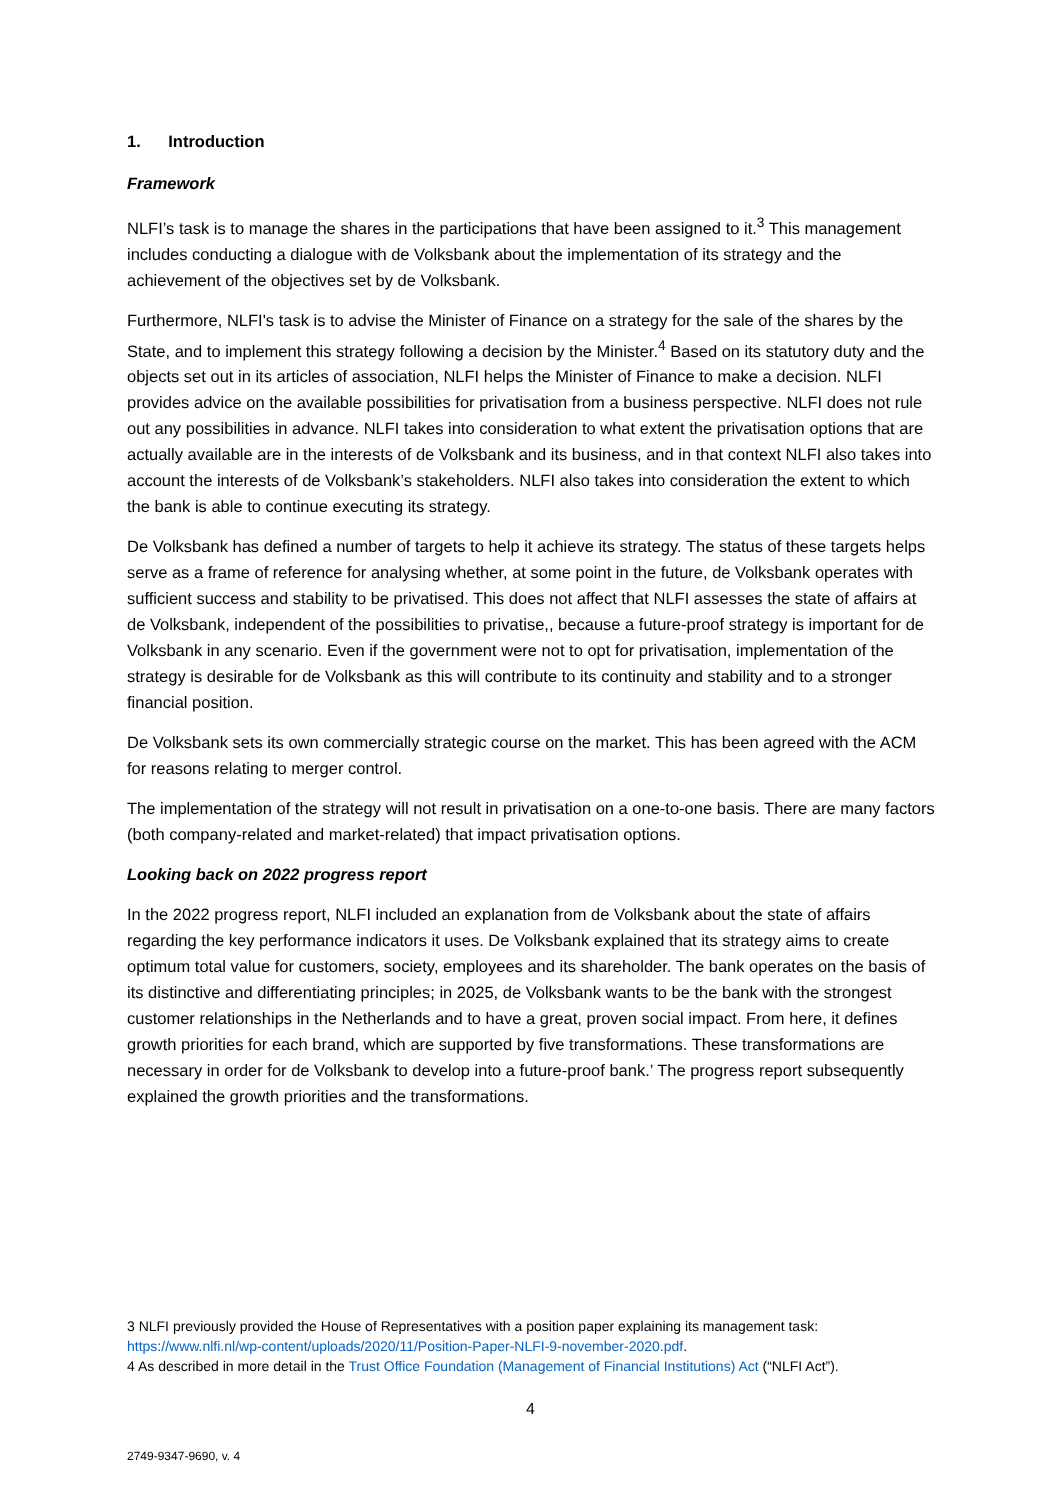1. Introduction
Framework
NLFI’s task is to manage the shares in the participations that have been assigned to it.<sup>3</sup> This management includes conducting a dialogue with de Volksbank about the implementation of its strategy and the achievement of the objectives set by de Volksbank.
Furthermore, NLFI's task is to advise the Minister of Finance on a strategy for the sale of the shares by the State, and to implement this strategy following a decision by the Minister.<sup>4</sup> Based on its statutory duty and the objects set out in its articles of association, NLFI helps the Minister of Finance to make a decision. NLFI provides advice on the available possibilities for privatisation from a business perspective. NLFI does not rule out any possibilities in advance. NLFI takes into consideration to what extent the privatisation options that are actually available are in the interests of de Volksbank and its business, and in that context NLFI also takes into account the interests of de Volksbank’s stakeholders. NLFI also takes into consideration the extent to which the bank is able to continue executing its strategy.
De Volksbank has defined a number of targets to help it achieve its strategy. The status of these targets helps serve as a frame of reference for analysing whether, at some point in the future, de Volksbank operates with sufficient success and stability to be privatised. This does not affect that NLFI assesses the state of affairs at de Volksbank, independent of the possibilities to privatise,, because a future-proof strategy is important for de Volksbank in any scenario. Even if the government were not to opt for privatisation, implementation of the strategy is desirable for de Volksbank as this will contribute to its continuity and stability and to a stronger financial position.
De Volksbank sets its own commercially strategic course on the market. This has been agreed with the ACM for reasons relating to merger control.
The implementation of the strategy will not result in privatisation on a one-to-one basis. There are many factors (both company-related and market-related) that impact privatisation options.
Looking back on 2022 progress report
In the 2022 progress report, NLFI included an explanation from de Volksbank about the state of affairs regarding the key performance indicators it uses. De Volksbank explained that its strategy aims to create optimum total value for customers, society, employees and its shareholder. The bank operates on the basis of its distinctive and differentiating principles; in 2025, de Volksbank wants to be the bank with the strongest customer relationships in the Netherlands and to have a great, proven social impact. From here, it defines growth priorities for each brand, which are supported by five transformations. These transformations are necessary in order for de Volksbank to develop into a future-proof bank.’ The progress report subsequently explained the growth priorities and the transformations.
3 NLFI previously provided the House of Representatives with a position paper explaining its management task: https://www.nlfi.nl/wp-content/uploads/2020/11/Position-Paper-NLFI-9-november-2020.pdf.
4 As described in more detail in the Trust Office Foundation (Management of Financial Institutions) Act (“NLFI Act”).
4
2749-9347-9690, v. 4